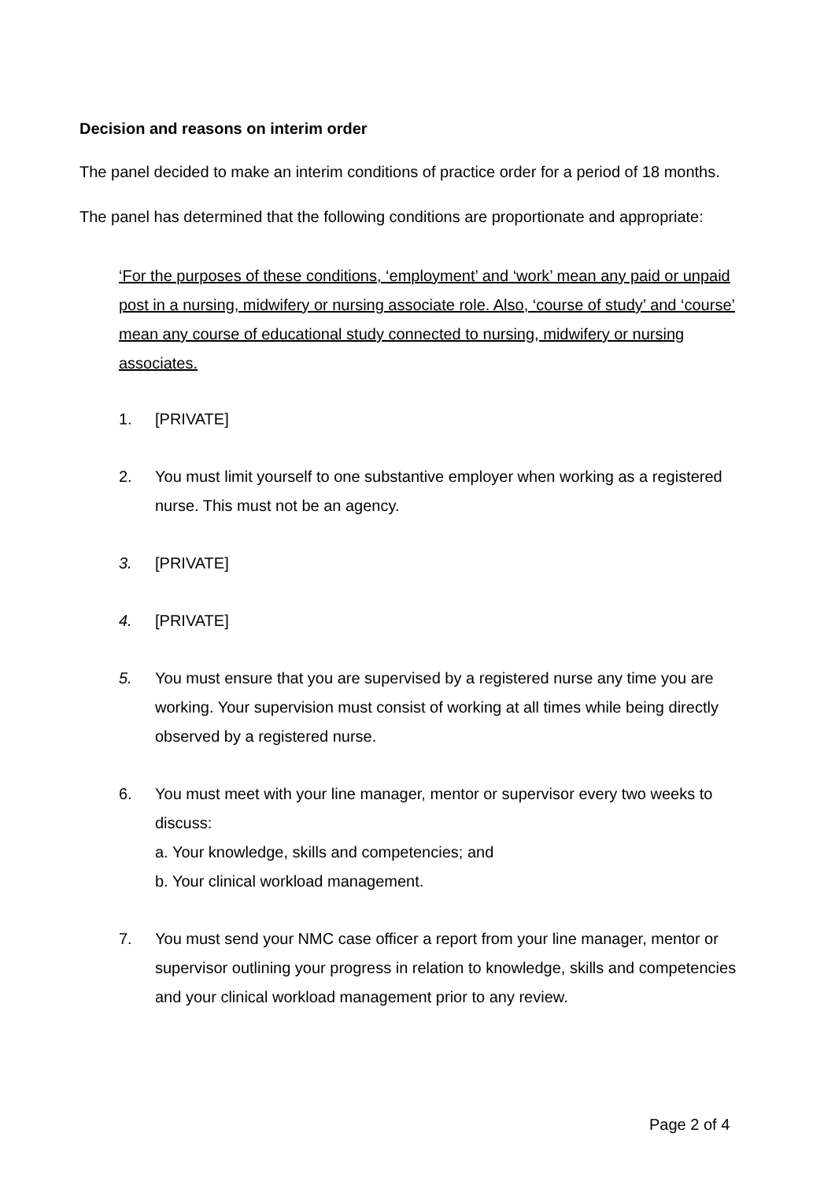Decision and reasons on interim order
The panel decided to make an interim conditions of practice order for a period of 18 months.
The panel has determined that the following conditions are proportionate and appropriate:
‘For the purposes of these conditions, ‘employment’ and ‘work’ mean any paid or unpaid post in a nursing, midwifery or nursing associate role. Also, ‘course of study’ and ‘course’ mean any course of educational study connected to nursing, midwifery or nursing associates.
1. [PRIVATE]
2. You must limit yourself to one substantive employer when working as a registered nurse. This must not be an agency.
3. [PRIVATE]
4. [PRIVATE]
5. You must ensure that you are supervised by a registered nurse any time you are working. Your supervision must consist of working at all times while being directly observed by a registered nurse.
6. You must meet with your line manager, mentor or supervisor every two weeks to discuss:
a. Your knowledge, skills and competencies; and
b. Your clinical workload management.
7. You must send your NMC case officer a report from your line manager, mentor or supervisor outlining your progress in relation to knowledge, skills and competencies and your clinical workload management prior to any review.
Page 2 of 4